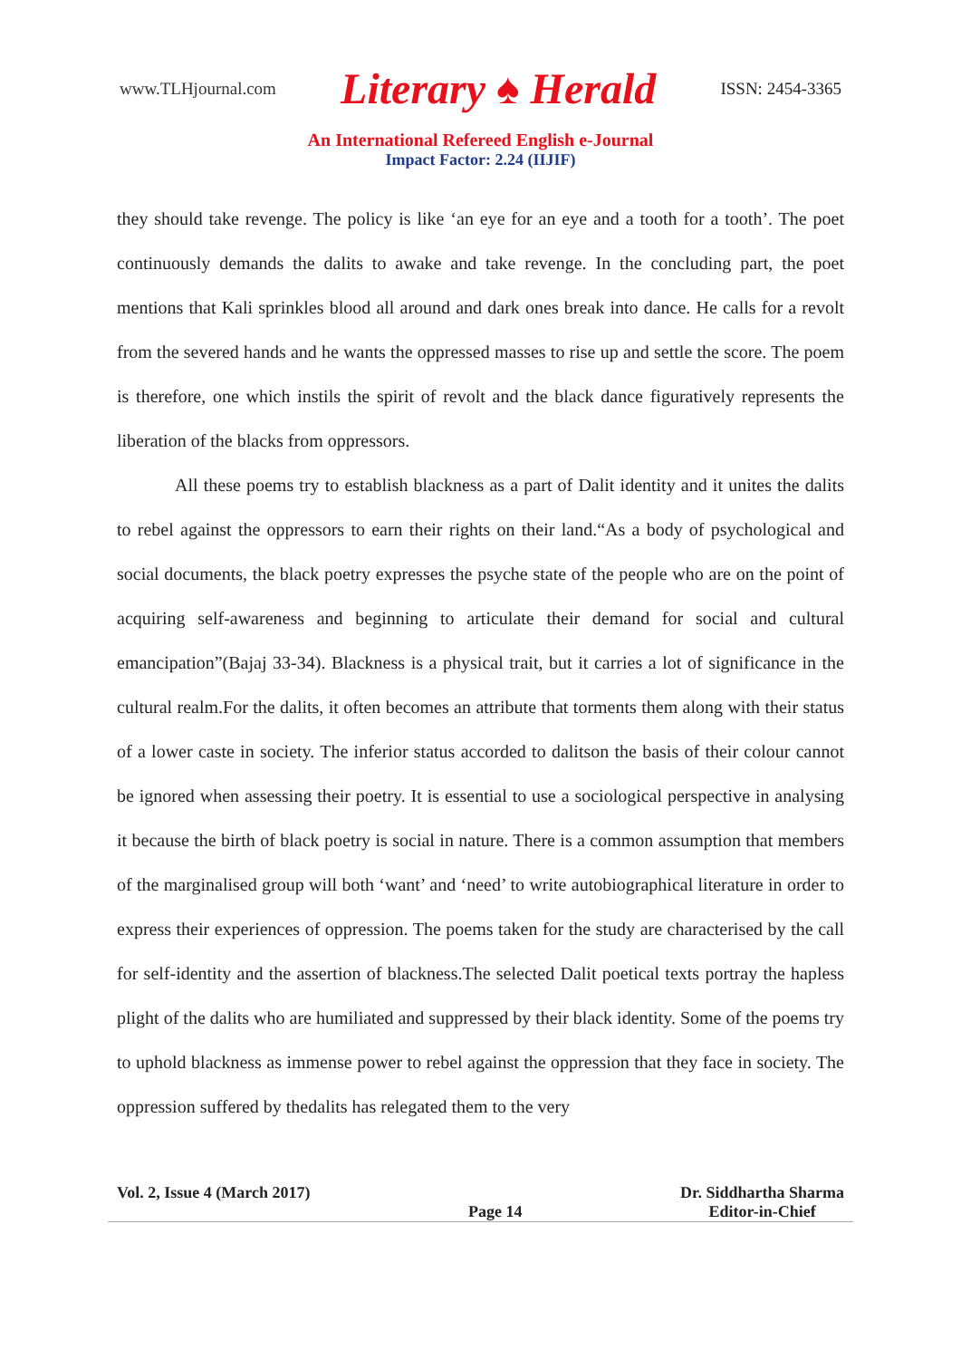www.TLHjournal.com Literary ♠ Herald ISSN: 2454-3365
An International Refereed English e-Journal
Impact Factor: 2.24 (IIJIF)
they should take revenge. The policy is like ‘an eye for an eye and a tooth for a tooth’. The poet continuously demands the dalits to awake and take revenge. In the concluding part, the poet mentions that Kali sprinkles blood all around and dark ones break into dance. He calls for a revolt from the severed hands and he wants the oppressed masses to rise up and settle the score. The poem is therefore, one which instils the spirit of revolt and the black dance figuratively represents the liberation of the blacks from oppressors.
All these poems try to establish blackness as a part of Dalit identity and it unites the dalits to rebel against the oppressors to earn their rights on their land.“As a body of psychological and social documents, the black poetry expresses the psyche state of the people who are on the point of acquiring self-awareness and beginning to articulate their demand for social and cultural emancipation”(Bajaj 33-34). Blackness is a physical trait, but it carries a lot of significance in the cultural realm.For the dalits, it often becomes an attribute that torments them along with their status of a lower caste in society. The inferior status accorded to dalitson the basis of their colour cannot be ignored when assessing their poetry. It is essential to use a sociological perspective in analysing it because the birth of black poetry is social in nature. There is a common assumption that members of the marginalised group will both ‘want’ and ‘need’ to write autobiographical literature in order to express their experiences of oppression. The poems taken for the study are characterised by the call for self-identity and the assertion of blackness.The selected Dalit poetical texts portray the hapless plight of the dalits who are humiliated and suppressed by their black identity. Some of the poems try to uphold blackness as immense power to rebel against the oppression that they face in society. The oppression suffered by thedalits has relegated them to the very
Vol. 2, Issue 4 (March 2017) Page 14 Dr. Siddhartha Sharma
Editor-in-Chief